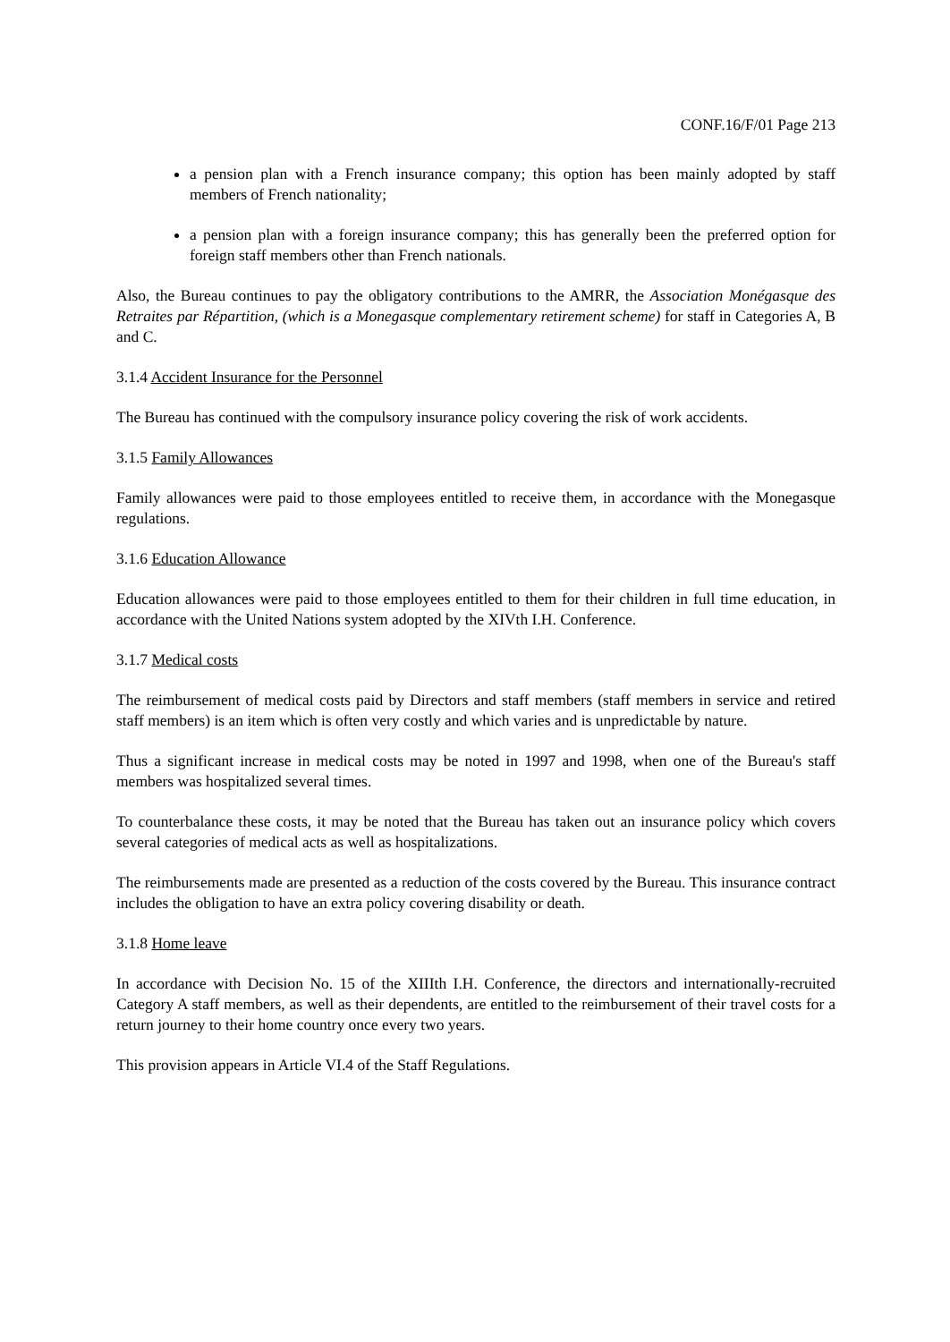CONF.16/F/01 Page 213
a pension plan with a French insurance company; this option has been mainly adopted by staff members of French nationality;
a pension plan with a foreign insurance company; this has generally been the preferred option for foreign staff members other than French nationals.
Also, the Bureau continues to pay the obligatory contributions to the AMRR, the Association Monégasque des Retraites par Répartition, (which is a Monegasque complementary retirement scheme) for staff in Categories A, B and C.
3.1.4 Accident Insurance for the Personnel
The Bureau has continued with the compulsory insurance policy covering the risk of work accidents.
3.1.5 Family Allowances
Family allowances were paid to those employees entitled to receive them, in accordance with the Monegasque regulations.
3.1.6 Education Allowance
Education allowances were paid to those employees entitled to them for their children in full time education, in accordance with the United Nations system adopted by the XIVth I.H. Conference.
3.1.7 Medical costs
The reimbursement of medical costs paid by Directors and staff members (staff members in service and retired staff members) is an item which is often very costly and which varies and is unpredictable by nature.
Thus a significant increase in medical costs may be noted in 1997 and 1998, when one of the Bureau's staff members was hospitalized several times.
To counterbalance these costs, it may be noted that the Bureau has taken out an insurance policy which covers several categories of medical acts as well as hospitalizations.
The reimbursements made are presented as a reduction of the costs covered by the Bureau. This insurance contract includes the obligation to have an extra policy covering disability or death.
3.1.8 Home leave
In accordance with Decision No. 15 of the XIIIth I.H. Conference, the directors and internationally-recruited Category A staff members, as well as their dependents, are entitled to the reimbursement of their travel costs for a return journey to their home country once every two years.
This provision appears in Article VI.4 of the Staff Regulations.